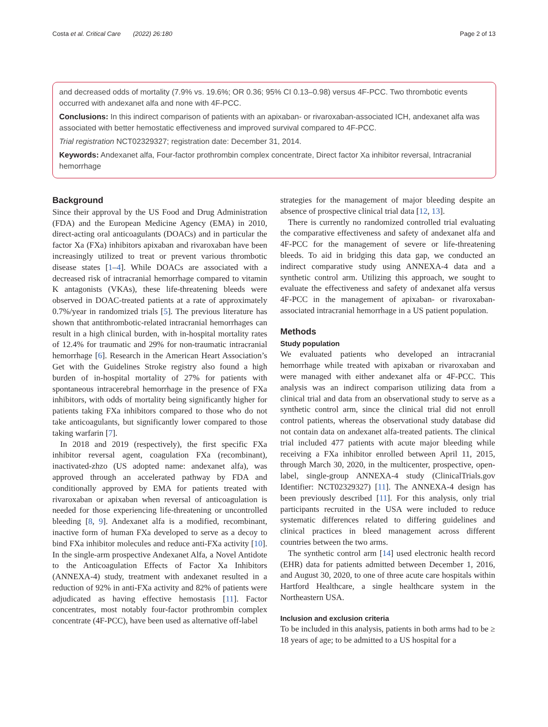Costa et al. Critical Care (2022) 26:180 Page 2 of 13
and decreased odds of mortality (7.9% vs. 19.6%; OR 0.36; 95% CI 0.13–0.98) versus 4F-PCC. Two thrombotic events occurred with andexanet alfa and none with 4F-PCC.
Conclusions: In this indirect comparison of patients with an apixaban- or rivaroxaban-associated ICH, andexanet alfa was associated with better hemostatic effectiveness and improved survival compared to 4F-PCC.
Trial registration NCT02329327; registration date: December 31, 2014.
Keywords: Andexanet alfa, Four-factor prothrombin complex concentrate, Direct factor Xa inhibitor reversal, Intracranial hemorrhage
Background
Since their approval by the US Food and Drug Administration (FDA) and the European Medicine Agency (EMA) in 2010, direct-acting oral anticoagulants (DOACs) and in particular the factor Xa (FXa) inhibitors apixaban and rivaroxaban have been increasingly utilized to treat or prevent various thrombotic disease states [1–4]. While DOACs are associated with a decreased risk of intracranial hemorrhage compared to vitamin K antagonists (VKAs), these life-threatening bleeds were observed in DOAC-treated patients at a rate of approximately 0.7%/year in randomized trials [5]. The previous literature has shown that antithrombotic-related intracranial hemorrhages can result in a high clinical burden, with in-hospital mortality rates of 12.4% for traumatic and 29% for non-traumatic intracranial hemorrhage [6]. Research in the American Heart Association’s Get with the Guidelines Stroke registry also found a high burden of in-hospital mortality of 27% for patients with spontaneous intracerebral hemorrhage in the presence of FXa inhibitors, with odds of mortality being significantly higher for patients taking FXa inhibitors compared to those who do not take anticoagulants, but significantly lower compared to those taking warfarin [7].
In 2018 and 2019 (respectively), the first specific FXa inhibitor reversal agent, coagulation FXa (recombinant), inactivated-zhzo (US adopted name: andexanet alfa), was approved through an accelerated pathway by FDA and conditionally approved by EMA for patients treated with rivaroxaban or apixaban when reversal of anticoagulation is needed for those experiencing life-threatening or uncontrolled bleeding [8, 9]. Andexanet alfa is a modified, recombinant, inactive form of human FXa developed to serve as a decoy to bind FXa inhibitor molecules and reduce anti-FXa activity [10]. In the single-arm prospective Andexanet Alfa, a Novel Antidote to the Anticoagulation Effects of Factor Xa Inhibitors (ANNEXA-4) study, treatment with andexanet resulted in a reduction of 92% in anti-FXa activity and 82% of patients were adjudicated as having effective hemostasis [11]. Factor concentrates, most notably four-factor prothrombin complex concentrate (4F-PCC), have been used as alternative off-label
strategies for the management of major bleeding despite an absence of prospective clinical trial data [12, 13].
There is currently no randomized controlled trial evaluating the comparative effectiveness and safety of andexanet alfa and 4F-PCC for the management of severe or life-threatening bleeds. To aid in bridging this data gap, we conducted an indirect comparative study using ANNEXA-4 data and a synthetic control arm. Utilizing this approach, we sought to evaluate the effectiveness and safety of andexanet alfa versus 4F-PCC in the management of apixaban- or rivaroxaban-associated intracranial hemorrhage in a US patient population.
Methods
Study population
We evaluated patients who developed an intracranial hemorrhage while treated with apixaban or rivaroxaban and were managed with either andexanet alfa or 4F-PCC. This analysis was an indirect comparison utilizing data from a clinical trial and data from an observational study to serve as a synthetic control arm, since the clinical trial did not enroll control patients, whereas the observational study database did not contain data on andexanet alfa-treated patients. The clinical trial included 477 patients with acute major bleeding while receiving a FXa inhibitor enrolled between April 11, 2015, through March 30, 2020, in the multicenter, prospective, open-label, single-group ANNEXA-4 study (ClinicalTrials.gov Identifier: NCT02329327) [11]. The ANNEXA-4 design has been previously described [11]. For this analysis, only trial participants recruited in the USA were included to reduce systematic differences related to differing guidelines and clinical practices in bleed management across different countries between the two arms.
The synthetic control arm [14] used electronic health record (EHR) data for patients admitted between December 1, 2016, and August 30, 2020, to one of three acute care hospitals within Hartford Healthcare, a single healthcare system in the Northeastern USA.
Inclusion and exclusion criteria
To be included in this analysis, patients in both arms had to be ≥ 18 years of age; to be admitted to a US hospital for a